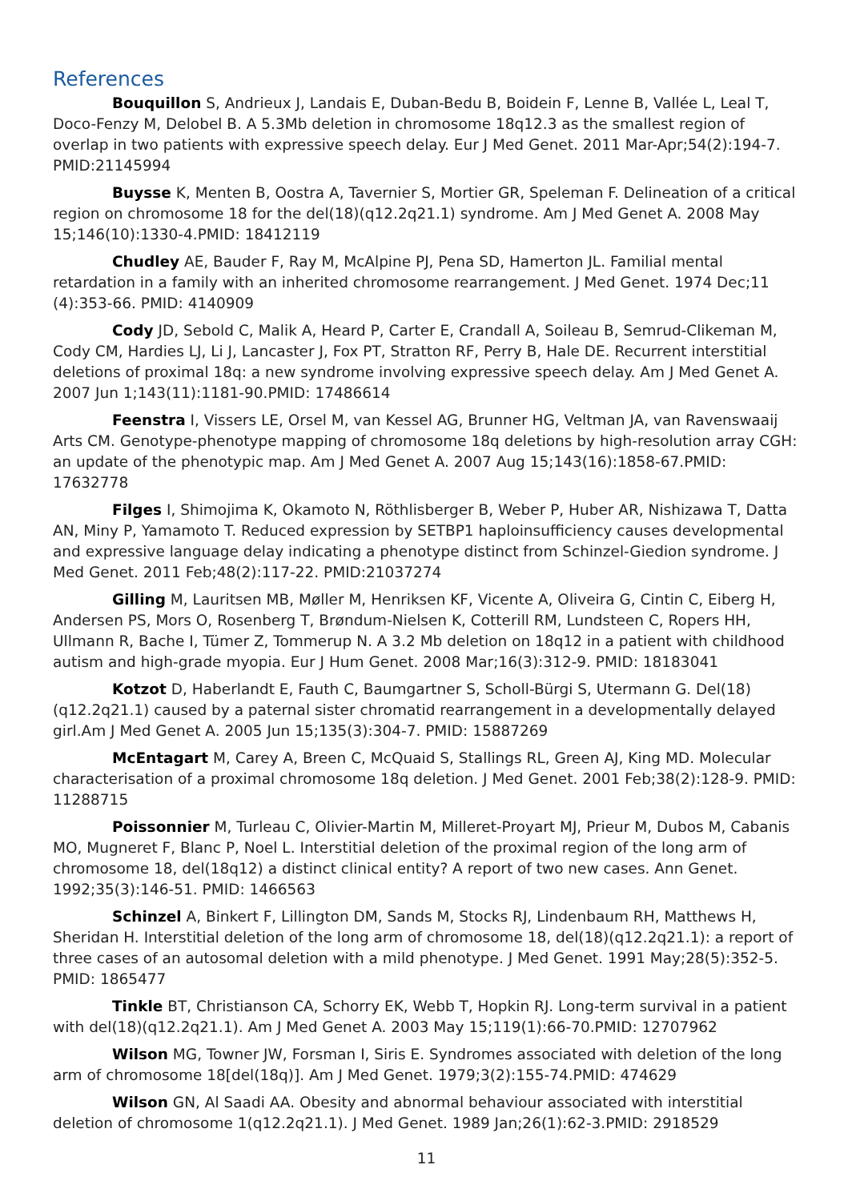References
Bouquillon S, Andrieux J, Landais E, Duban-Bedu B, Boidein F, Lenne B, Vallée L, Leal T, Doco-Fenzy M, Delobel B. A 5.3Mb deletion in chromosome 18q12.3 as the smallest region of overlap in two patients with expressive speech delay. Eur J Med Genet. 2011 Mar-Apr;54(2):194-7. PMID:21145994
Buysse K, Menten B, Oostra A, Tavernier S, Mortier GR, Speleman F. Delineation of a critical region on chromosome 18 for the del(18)(q12.2q21.1) syndrome. Am J Med Genet A. 2008 May 15;146(10):1330-4.PMID: 18412119
Chudley AE, Bauder F, Ray M, McAlpine PJ, Pena SD, Hamerton JL. Familial mental retardation in a family with an inherited chromosome rearrangement. J Med Genet. 1974 Dec;11 (4):353-66. PMID: 4140909
Cody JD, Sebold C, Malik A, Heard P, Carter E, Crandall A, Soileau B, Semrud-Clikeman M, Cody CM, Hardies LJ, Li J, Lancaster J, Fox PT, Stratton RF, Perry B, Hale DE. Recurrent interstitial deletions of proximal 18q: a new syndrome involving expressive speech delay. Am J Med Genet A. 2007 Jun 1;143(11):1181-90.PMID: 17486614
Feenstra I, Vissers LE, Orsel M, van Kessel AG, Brunner HG, Veltman JA, van Ravenswaaij Arts CM. Genotype-phenotype mapping of chromosome 18q deletions by high-resolution array CGH: an update of the phenotypic map. Am J Med Genet A. 2007 Aug 15;143(16):1858-67.PMID: 17632778
Filges I, Shimojima K, Okamoto N, Röthlisberger B, Weber P, Huber AR, Nishizawa T, Datta AN, Miny P, Yamamoto T. Reduced expression by SETBP1 haploinsufficiency causes developmental and expressive language delay indicating a phenotype distinct from Schinzel-Giedion syndrome. J Med Genet. 2011 Feb;48(2):117-22. PMID:21037274
Gilling M, Lauritsen MB, Møller M, Henriksen KF, Vicente A, Oliveira G, Cintin C, Eiberg H, Andersen PS, Mors O, Rosenberg T, Brøndum-Nielsen K, Cotterill RM, Lundsteen C, Ropers HH, Ullmann R, Bache I, Tümer Z, Tommerup N. A 3.2 Mb deletion on 18q12 in a patient with childhood autism and high-grade myopia. Eur J Hum Genet. 2008 Mar;16(3):312-9. PMID: 18183041
Kotzot D, Haberlandt E, Fauth C, Baumgartner S, Scholl-Bürgi S, Utermann G. Del(18)(q12.2q21.1) caused by a paternal sister chromatid rearrangement in a developmentally delayed girl.Am J Med Genet A. 2005 Jun 15;135(3):304-7. PMID: 15887269
McEntagart M, Carey A, Breen C, McQuaid S, Stallings RL, Green AJ, King MD. Molecular characterisation of a proximal chromosome 18q deletion. J Med Genet. 2001 Feb;38(2):128-9. PMID: 11288715
Poissonnier M, Turleau C, Olivier-Martin M, Milleret-Proyart MJ, Prieur M, Dubos M, Cabanis MO, Mugneret F, Blanc P, Noel L. Interstitial deletion of the proximal region of the long arm of chromosome 18, del(18q12) a distinct clinical entity? A report of two new cases. Ann Genet. 1992;35(3):146-51. PMID: 1466563
Schinzel A, Binkert F, Lillington DM, Sands M, Stocks RJ, Lindenbaum RH, Matthews H, Sheridan H. Interstitial deletion of the long arm of chromosome 18, del(18)(q12.2q21.1): a report of three cases of an autosomal deletion with a mild phenotype. J Med Genet. 1991 May;28(5):352-5. PMID: 1865477
Tinkle BT, Christianson CA, Schorry EK, Webb T, Hopkin RJ. Long-term survival in a patient with del(18)(q12.2q21.1). Am J Med Genet A. 2003 May 15;119(1):66-70.PMID: 12707962
Wilson MG, Towner JW, Forsman I, Siris E. Syndromes associated with deletion of the long arm of chromosome 18[del(18q)]. Am J Med Genet. 1979;3(2):155-74.PMID: 474629
Wilson GN, Al Saadi AA. Obesity and abnormal behaviour associated with interstitial deletion of chromosome 1(q12.2q21.1). J Med Genet. 1989 Jan;26(1):62-3.PMID: 2918529
11